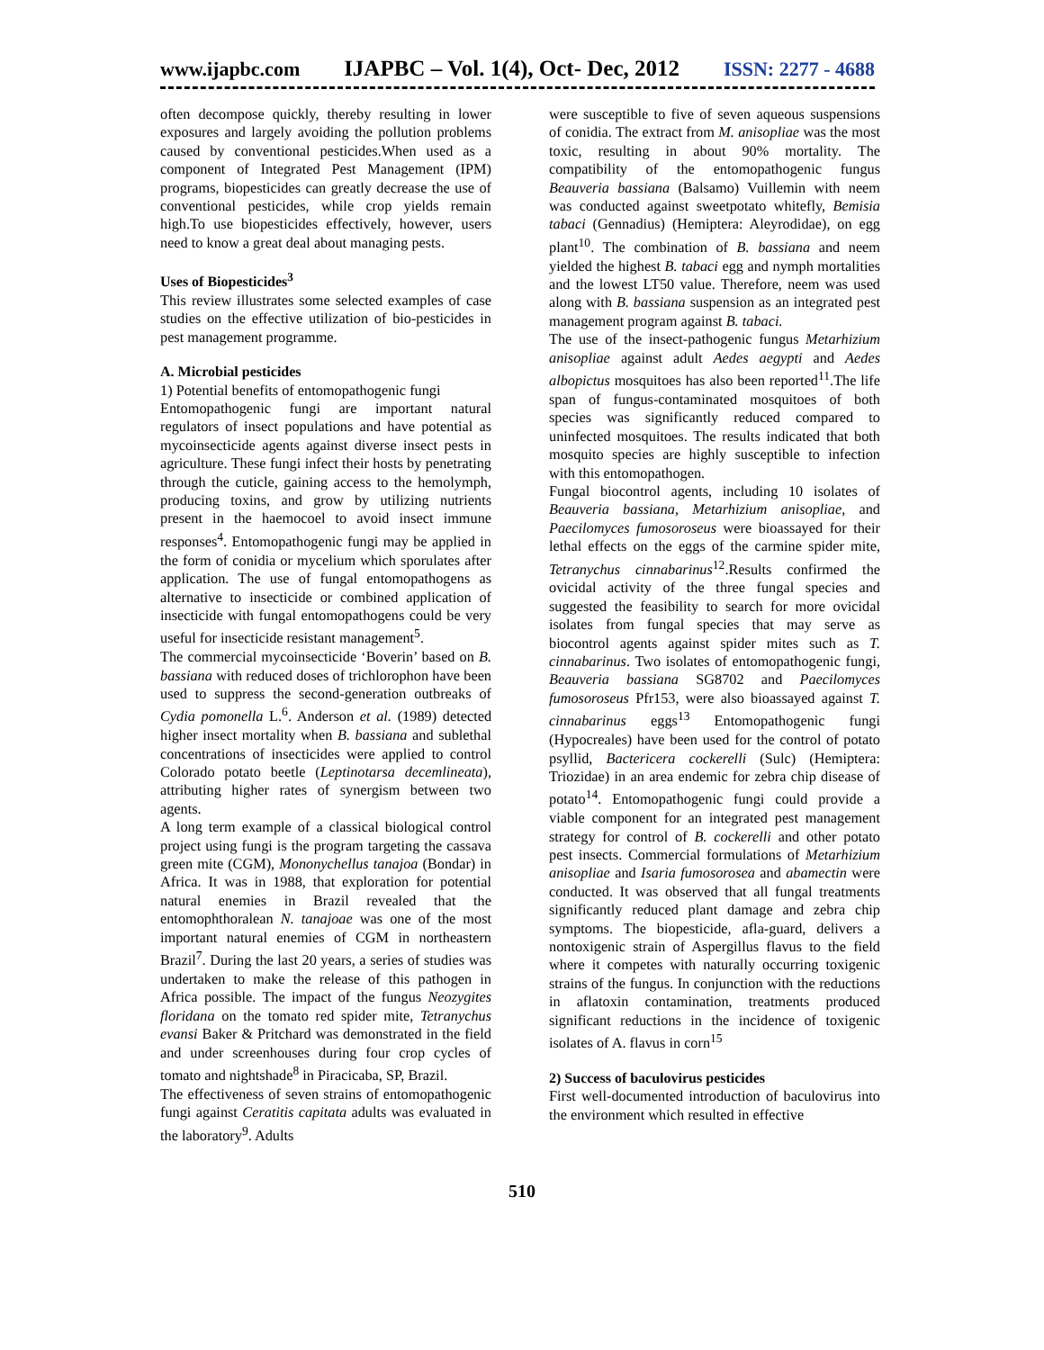www.ijapbc.com IJAPBC – Vol. 1(4), Oct- Dec, 2012 ISSN: 2277 - 4688
often decompose quickly, thereby resulting in lower exposures and largely avoiding the pollution problems caused by conventional pesticides.When used as a component of Integrated Pest Management (IPM) programs, biopesticides can greatly decrease the use of conventional pesticides, while crop yields remain high.To use biopesticides effectively, however, users need to know a great deal about managing pests.
Uses of Biopesticides<sup>3</sup>
This review illustrates some selected examples of case studies on the effective utilization of bio-pesticides in pest management programme.
A. Microbial pesticides
1) Potential benefits of entomopathogenic fungi
Entomopathogenic fungi are important natural regulators of insect populations and have potential as mycoinsecticide agents against diverse insect pests in agriculture. These fungi infect their hosts by penetrating through the cuticle, gaining access to the hemolymph, producing toxins, and grow by utilizing nutrients present in the haemocoel to avoid insect immune responses<sup>4</sup>. Entomopathogenic fungi may be applied in the form of conidia or mycelium which sporulates after application. The use of fungal entomopathogens as alternative to insecticide or combined application of insecticide with fungal entomopathogens could be very useful for insecticide resistant management<sup>5</sup>.
The commercial mycoinsecticide ‘Boverin’ based on B. bassiana with reduced doses of trichlorophon have been used to suppress the second-generation outbreaks of Cydia pomonella L.<sup>6</sup>. Anderson et al. (1989) detected higher insect mortality when B. bassiana and sublethal concentrations of insecticides were applied to control Colorado potato beetle (Leptinotarsa decemlineata), attributing higher rates of synergism between two agents.
A long term example of a classical biological control project using fungi is the program targeting the cassava green mite (CGM), Mononychellus tanajoa (Bondar) in Africa. It was in 1988, that exploration for potential natural enemies in Brazil revealed that the entomophthoralean N. tanajoae was one of the most important natural enemies of CGM in northeastern Brazil<sup>7</sup>. During the last 20 years, a series of studies was undertaken to make the release of this pathogen in Africa possible. The impact of the fungus Neozygites floridana on the tomato red spider mite, Tetranychus evansi Baker & Pritchard was demonstrated in the field and under screenhouses during four crop cycles of tomato and nightshade<sup>8</sup> in Piracicaba, SP, Brazil.
The effectiveness of seven strains of entomopathogenic fungi against Ceratitis capitata adults was evaluated in the laboratory<sup>9</sup>. Adults
were susceptible to five of seven aqueous suspensions of conidia. The extract from M. anisopliae was the most toxic, resulting in about 90% mortality. The compatibility of the entomopathogenic fungus Beauveria bassiana (Balsamo) Vuillemin with neem was conducted against sweetpotato whitefly, Bemisia tabaci (Gennadius) (Hemiptera: Aleyrodidae), on egg plant<sup>10</sup>. The combination of B. bassiana and neem yielded the highest B. tabaci egg and nymph mortalities and the lowest LT50 value. Therefore, neem was used along with B. bassiana suspension as an integrated pest management program against B. tabaci.
The use of the insect-pathogenic fungus Metarhizium anisopliae against adult Aedes aegypti and Aedes albopictus mosquitoes has also been reported<sup>11</sup>.The life span of fungus-contaminated mosquitoes of both species was significantly reduced compared to uninfected mosquitoes. The results indicated that both mosquito species are highly susceptible to infection with this entomopathogen.
Fungal biocontrol agents, including 10 isolates of Beauveria bassiana, Metarhizium anisopliae, and Paecilomyces fumosoroseus were bioassayed for their lethal effects on the eggs of the carmine spider mite, Tetranychus cinnabarinus<sup>12</sup>.Results confirmed the ovicidal activity of the three fungal species and suggested the feasibility to search for more ovicidal isolates from fungal species that may serve as biocontrol agents against spider mites such as T. cinnabarinus. Two isolates of entomopathogenic fungi, Beauveria bassiana SG8702 and Paecilomyces fumosoroseus Pfr153, were also bioassayed against T. cinnabarinus eggs<sup>13</sup> Entomopathogenic fungi (Hypocreales) have been used for the control of potato psyllid, Bactericera cockerelli (Sulc) (Hemiptera: Triozidae) in an area endemic for zebra chip disease of potato<sup>14</sup>. Entomopathogenic fungi could provide a viable component for an integrated pest management strategy for control of B. cockerelli and other potato pest insects. Commercial formulations of Metarhizium anisopliae and Isaria fumosorosea and abamectin were conducted. It was observed that all fungal treatments significantly reduced plant damage and zebra chip symptoms. The biopesticide, afla-guard, delivers a nontoxigenic strain of Aspergillus flavus to the field where it competes with naturally occurring toxigenic strains of the fungus. In conjunction with the reductions in aflatoxin contamination, treatments produced significant reductions in the incidence of toxigenic isolates of A. flavus in corn<sup>15</sup>
2) Success of baculovirus pesticides
First well-documented introduction of baculovirus into the environment which resulted in effective
510